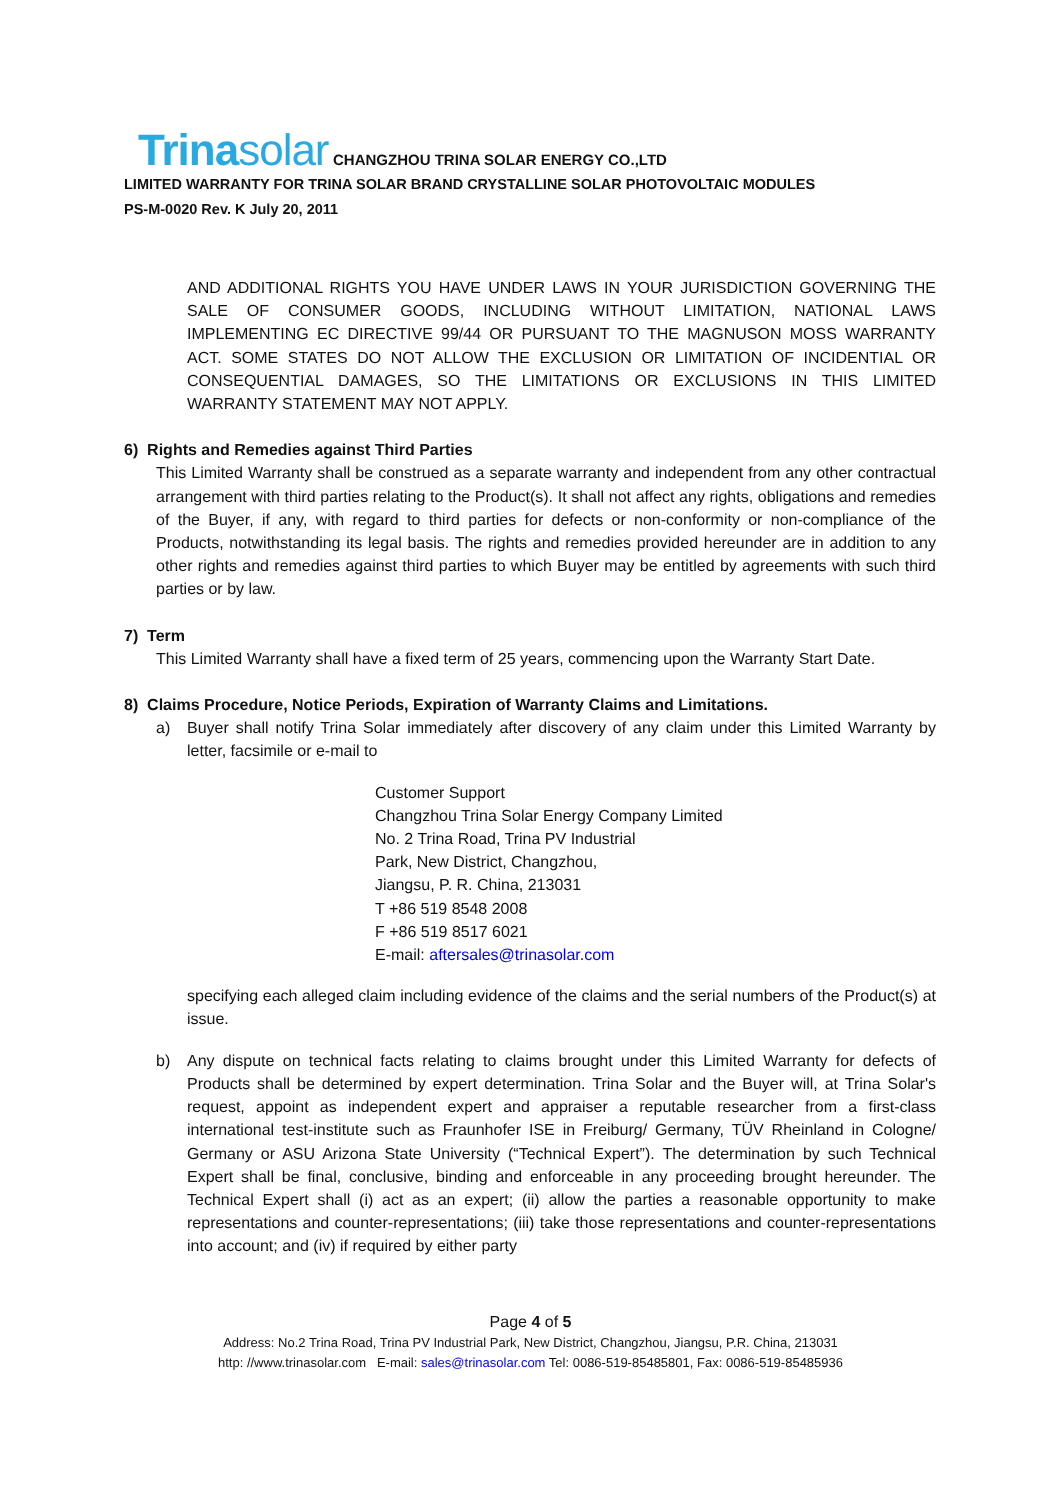Trinasolar
CHANGZHOU TRINA SOLAR ENERGY CO.,LTD
LIMITED WARRANTY FOR TRINA SOLAR BRAND CRYSTALLINE SOLAR PHOTOVOLTAIC MODULES
PS-M-0020 Rev. K July 20, 2011
AND ADDITIONAL RIGHTS YOU HAVE UNDER LAWS IN YOUR JURISDICTION GOVERNING THE SALE OF CONSUMER GOODS, INCLUDING WITHOUT LIMITATION, NATIONAL LAWS IMPLEMENTING EC DIRECTIVE 99/44 OR PURSUANT TO THE MAGNUSON MOSS WARRANTY ACT. SOME STATES DO NOT ALLOW THE EXCLUSION OR LIMITATION OF INCIDENTIAL OR CONSEQUENTIAL DAMAGES, SO THE LIMITATIONS OR EXCLUSIONS IN THIS LIMITED WARRANTY STATEMENT MAY NOT APPLY.
6) Rights and Remedies against Third Parties
This Limited Warranty shall be construed as a separate warranty and independent from any other contractual arrangement with third parties relating to the Product(s). It shall not affect any rights, obligations and remedies of the Buyer, if any, with regard to third parties for defects or non-conformity or non-compliance of the Products, notwithstanding its legal basis. The rights and remedies provided hereunder are in addition to any other rights and remedies against third parties to which Buyer may be entitled by agreements with such third parties or by law.
7) Term
This Limited Warranty shall have a fixed term of 25 years, commencing upon the Warranty Start Date.
8) Claims Procedure, Notice Periods, Expiration of Warranty Claims and Limitations.
a) Buyer shall notify Trina Solar immediately after discovery of any claim under this Limited Warranty by letter, facsimile or e-mail to
Customer Support
Changzhou Trina Solar Energy Company Limited
No. 2 Trina Road, Trina PV Industrial
Park, New District, Changzhou,
Jiangsu, P. R. China, 213031
T +86 519 8548 2008
F +86 519 8517 6021
E-mail: aftersales@trinasolar.com
specifying each alleged claim including evidence of the claims and the serial numbers of the Product(s) at issue.
b) Any dispute on technical facts relating to claims brought under this Limited Warranty for defects of Products shall be determined by expert determination. Trina Solar and the Buyer will, at Trina Solar's request, appoint as independent expert and appraiser a reputable researcher from a first-class international test-institute such as Fraunhofer ISE in Freiburg/ Germany, TÜV Rheinland in Cologne/ Germany or ASU Arizona State University (“Technical Expert”). The determination by such Technical Expert shall be final, conclusive, binding and enforceable in any proceeding brought hereunder. The Technical Expert shall (i) act as an expert; (ii) allow the parties a reasonable opportunity to make representations and counter-representations; (iii) take those representations and counter-representations into account; and (iv) if required by either party
Page 4 of 5
Address: No.2 Trina Road, Trina PV Industrial Park, New District, Changzhou, Jiangsu, P.R. China, 213031
http: //www.trinasolar.com E-mail: sales@trinasolar.com Tel: 0086-519-85485801, Fax: 0086-519-85485936